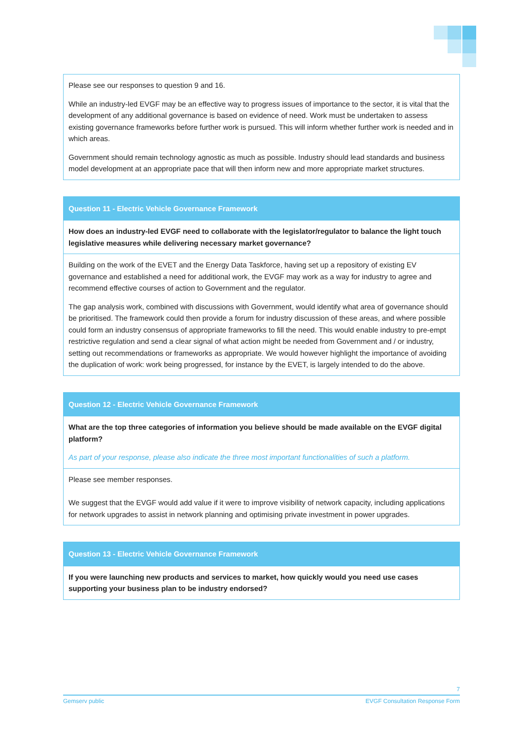| Please see our responses to question 9 and 16. While an industry-led EVGF may be an effective way to progress issues of importance to the sector, it is vital that the development of any additional governance is based on evidence of need. Work must be undertaken to assess existing governance frameworks before further work is pursued. This will inform whether further work is needed and in which areas. Government should remain technology agnostic as much as possible. Industry should lead standards and business model development at an appropriate pace that will then inform new and more appropriate market structures. |
| Question 11 - Electric Vehicle Governance Framework |
| --- |
| How does an industry-led EVGF need to collaborate with the legislator/regulator to balance the light touch legislative measures while delivering necessary market governance? |
| Building on the work of the EVET and the Energy Data Taskforce, having set up a repository of existing EV governance and established a need for additional work, the EVGF may work as a way for industry to agree and recommend effective courses of action to Government and the regulator. The gap analysis work, combined with discussions with Government, would identify what area of governance should be prioritised. The framework could then provide a forum for industry discussion of these areas, and where possible could form an industry consensus of appropriate frameworks to fill the need. This would enable industry to pre-empt restrictive regulation and send a clear signal of what action might be needed from Government and / or industry, setting out recommendations or frameworks as appropriate. We would however highlight the importance of avoiding the duplication of work: work being progressed, for instance by the EVET, is largely intended to do the above. |
| Question 12 - Electric Vehicle Governance Framework |
| --- |
| What are the top three categories of information you believe should be made available on the EVGF digital platform? As part of your response, please also indicate the three most important functionalities of such a platform. |
| Please see member responses. We suggest that the EVGF would add value if it were to improve visibility of network capacity, including applications for network upgrades to assist in network planning and optimising private investment in power upgrades. |
| Question 13 - Electric Vehicle Governance Framework |
| --- |
| If you were launching new products and services to market, how quickly would you need use cases supporting your business plan to be industry endorsed? |
7
Gemserv public EVGF Consultation Response Form